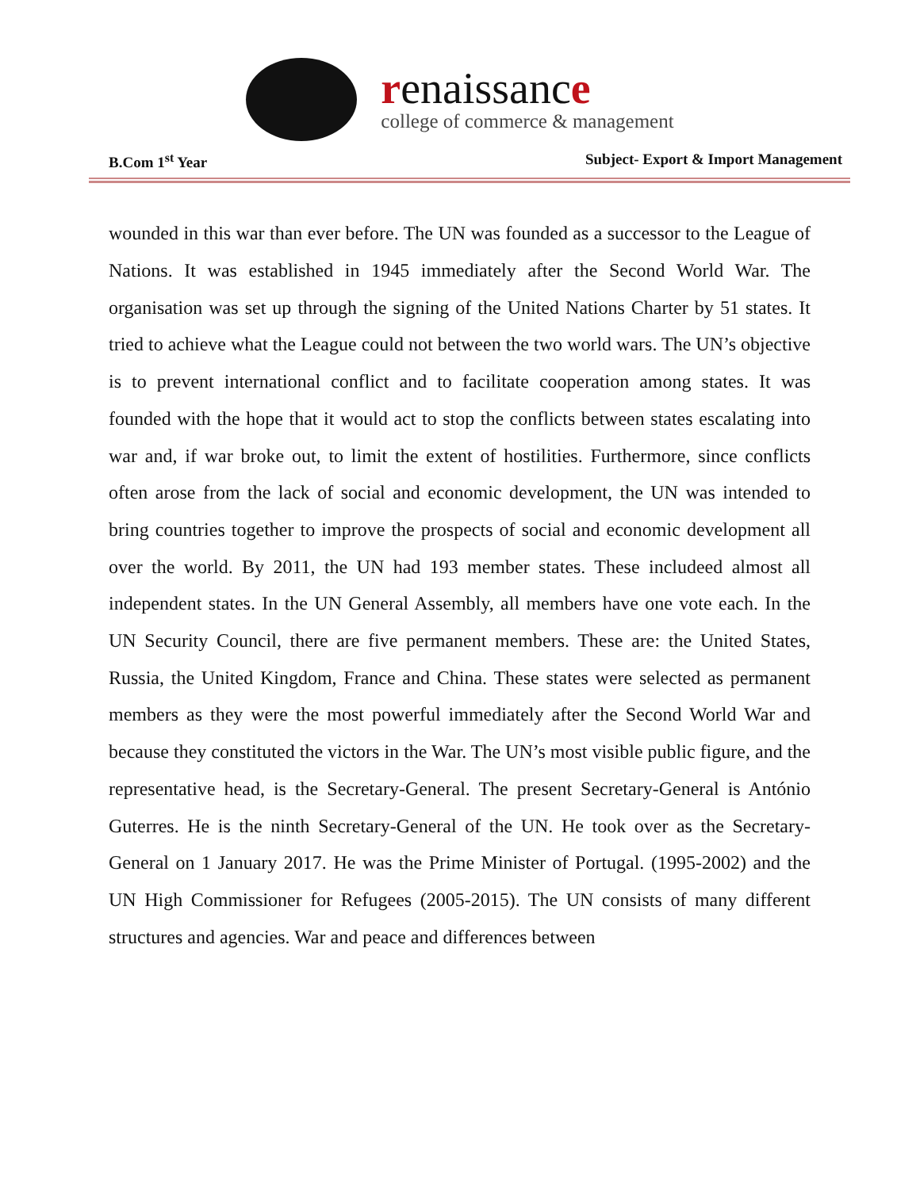renaissance
college of commerce & management
B.Com 1<sup>st</sup> Year Subject- Export & Import Management
wounded in this war than ever before. The UN was founded as a successor to the League of Nations. It was established in 1945 immediately after the Second World War. The organisation was set up through the signing of the United Nations Charter by 51 states. It tried to achieve what the League could not between the two world wars. The UN’s objective is to prevent international conflict and to facilitate cooperation among states. It was founded with the hope that it would act to stop the conflicts between states escalating into war and, if war broke out, to limit the extent of hostilities. Furthermore, since conflicts often arose from the lack of social and economic development, the UN was intended to bring countries together to improve the prospects of social and economic development all over the world. By 2011, the UN had 193 member states. These includeed almost all independent states. In the UN General Assembly, all members have one vote each. In the UN Security Council, there are five permanent members. These are: the United States, Russia, the United Kingdom, France and China. These states were selected as permanent members as they were the most powerful immediately after the Second World War and because they constituted the victors in the War. The UN’s most visible public figure, and the representative head, is the Secretary-General. The present Secretary-General is António Guterres. He is the ninth Secretary-General of the UN. He took over as the Secretary-General on 1 January 2017. He was the Prime Minister of Portugal. (1995-2002) and the UN High Commissioner for Refugees (2005-2015). The UN consists of many different structures and agencies. War and peace and differences between